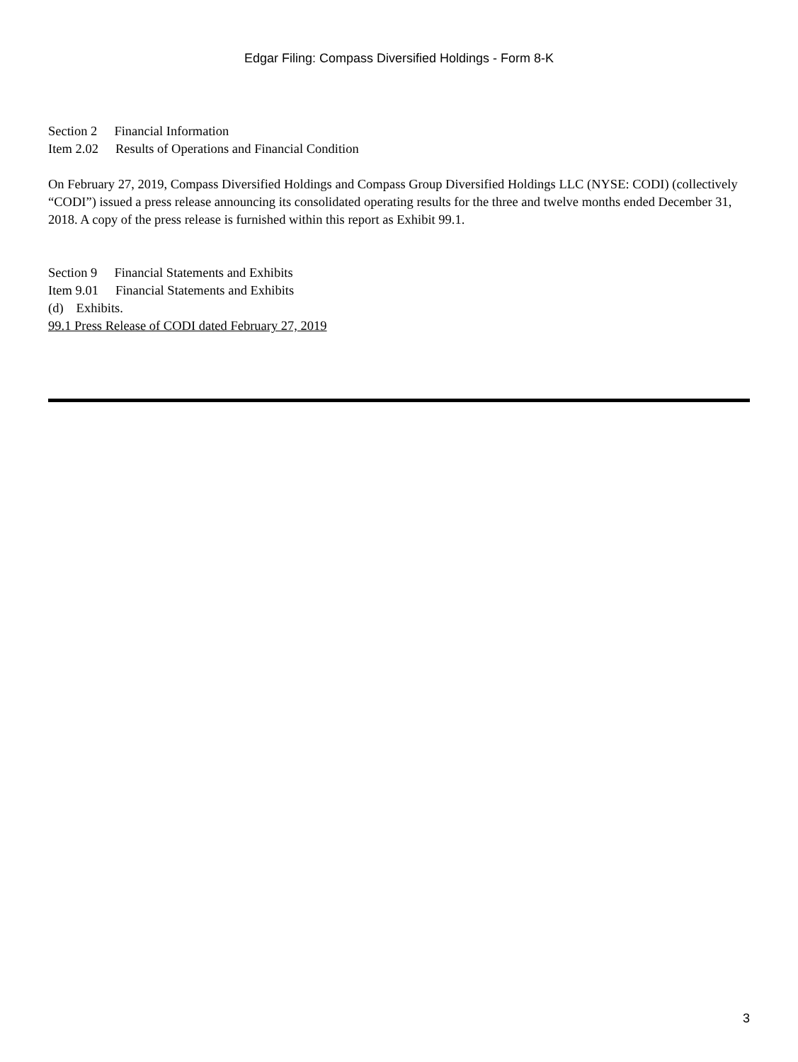Edgar Filing: Compass Diversified Holdings - Form 8-K
Section 2 Financial Information
Item 2.02 Results of Operations and Financial Condition
On February 27, 2019, Compass Diversified Holdings and Compass Group Diversified Holdings LLC (NYSE: CODI) (collectively “CODI”) issued a press release announcing its consolidated operating results for the three and twelve months ended December 31, 2018. A copy of the press release is furnished within this report as Exhibit 99.1.
Section 9 Financial Statements and Exhibits
Item 9.01 Financial Statements and Exhibits
(d) Exhibits.
99.1 Press Release of CODI dated February 27, 2019
3